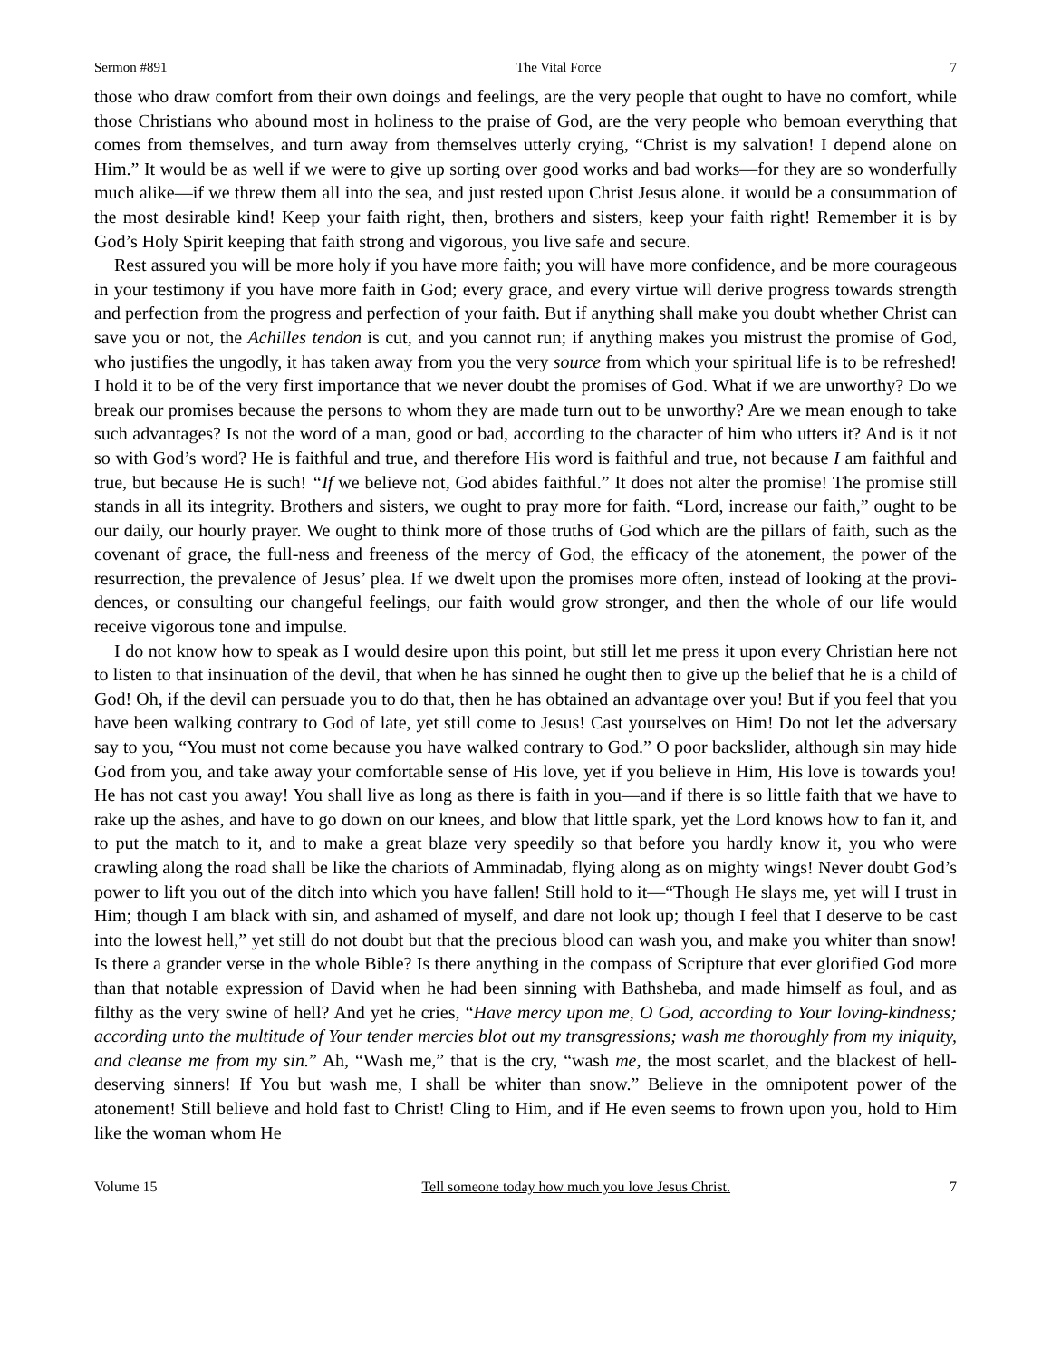Sermon #891 The Vital Force 7
those who draw comfort from their own doings and feelings, are the very people that ought to have no comfort, while those Christians who abound most in holiness to the praise of God, are the very people who bemoan everything that comes from themselves, and turn away from themselves utterly crying, “Christ is my salvation! I depend alone on Him.” It would be as well if we were to give up sorting over good works and bad works—for they are so wonderfully much alike—if we threw them all into the sea, and just rested upon Christ Jesus alone. it would be a consummation of the most desirable kind! Keep your faith right, then, brothers and sisters, keep your faith right! Remember it is by God’s Holy Spirit keeping that faith strong and vigorous, you live safe and secure.
Rest assured you will be more holy if you have more faith; you will have more confidence, and be more courageous in your testimony if you have more faith in God; every grace, and every virtue will derive progress towards strength and perfection from the progress and perfection of your faith. But if anything shall make you doubt whether Christ can save you or not, the Achilles tendon is cut, and you cannot run; if anything makes you mistrust the promise of God, who justifies the ungodly, it has taken away from you the very source from which your spiritual life is to be refreshed! I hold it to be of the very first importance that we never doubt the promises of God. What if we are unworthy? Do we break our promises because the persons to whom they are made turn out to be unworthy? Are we mean enough to take such advantages? Is not the word of a man, good or bad, according to the character of him who utters it? And is it not so with God’s word? He is faithful and true, and therefore His word is faithful and true, not because I am faithful and true, but because He is such! “If we believe not, God abides faithful.” It does not alter the promise! The promise still stands in all its integrity. Brothers and sisters, we ought to pray more for faith. “Lord, increase our faith,” ought to be our daily, our hourly prayer. We ought to think more of those truths of God which are the pillars of faith, such as the covenant of grace, the full-ness and freeness of the mercy of God, the efficacy of the atonement, the power of the resurrection, the prevalence of Jesus’ plea. If we dwelt upon the promises more often, instead of looking at the provi-dences, or consulting our changeful feelings, our faith would grow stronger, and then the whole of our life would receive vigorous tone and impulse.
I do not know how to speak as I would desire upon this point, but still let me press it upon every Christian here not to listen to that insinuation of the devil, that when he has sinned he ought then to give up the belief that he is a child of God! Oh, if the devil can persuade you to do that, then he has obtained an advantage over you! But if you feel that you have been walking contrary to God of late, yet still come to Jesus! Cast yourselves on Him! Do not let the adversary say to you, “You must not come because you have walked contrary to God.” O poor backslider, although sin may hide God from you, and take away your comfortable sense of His love, yet if you believe in Him, His love is towards you! He has not cast you away! You shall live as long as there is faith in you—and if there is so little faith that we have to rake up the ashes, and have to go down on our knees, and blow that little spark, yet the Lord knows how to fan it, and to put the match to it, and to make a great blaze very speedily so that before you hardly know it, you who were crawling along the road shall be like the chariots of Amminadab, flying along as on mighty wings! Never doubt God’s power to lift you out of the ditch into which you have fallen! Still hold to it—“Though He slays me, yet will I trust in Him; though I am black with sin, and ashamed of myself, and dare not look up; though I feel that I deserve to be cast into the lowest hell,” yet still do not doubt but that the precious blood can wash you, and make you whiter than snow! Is there a grander verse in the whole Bible? Is there anything in the compass of Scripture that ever glorified God more than that notable expression of David when he had been sinning with Bathsheba, and made himself as foul, and as filthy as the very swine of hell? And yet he cries, “Have mercy upon me, O God, according to Your loving-kindness; according unto the multitude of Your tender mercies blot out my transgressions; wash me thoroughly from my iniquity, and cleanse me from my sin.” Ah, “Wash me,” that is the cry, “wash me, the most scarlet, and the blackest of hell-deserving sinners! If You but wash me, I shall be whiter than snow.” Believe in the omnipotent power of the atonement! Still believe and hold fast to Christ! Cling to Him, and if He even seems to frown upon you, hold to Him like the woman whom He
Volume 15 Tell someone today how much you love Jesus Christ. 7